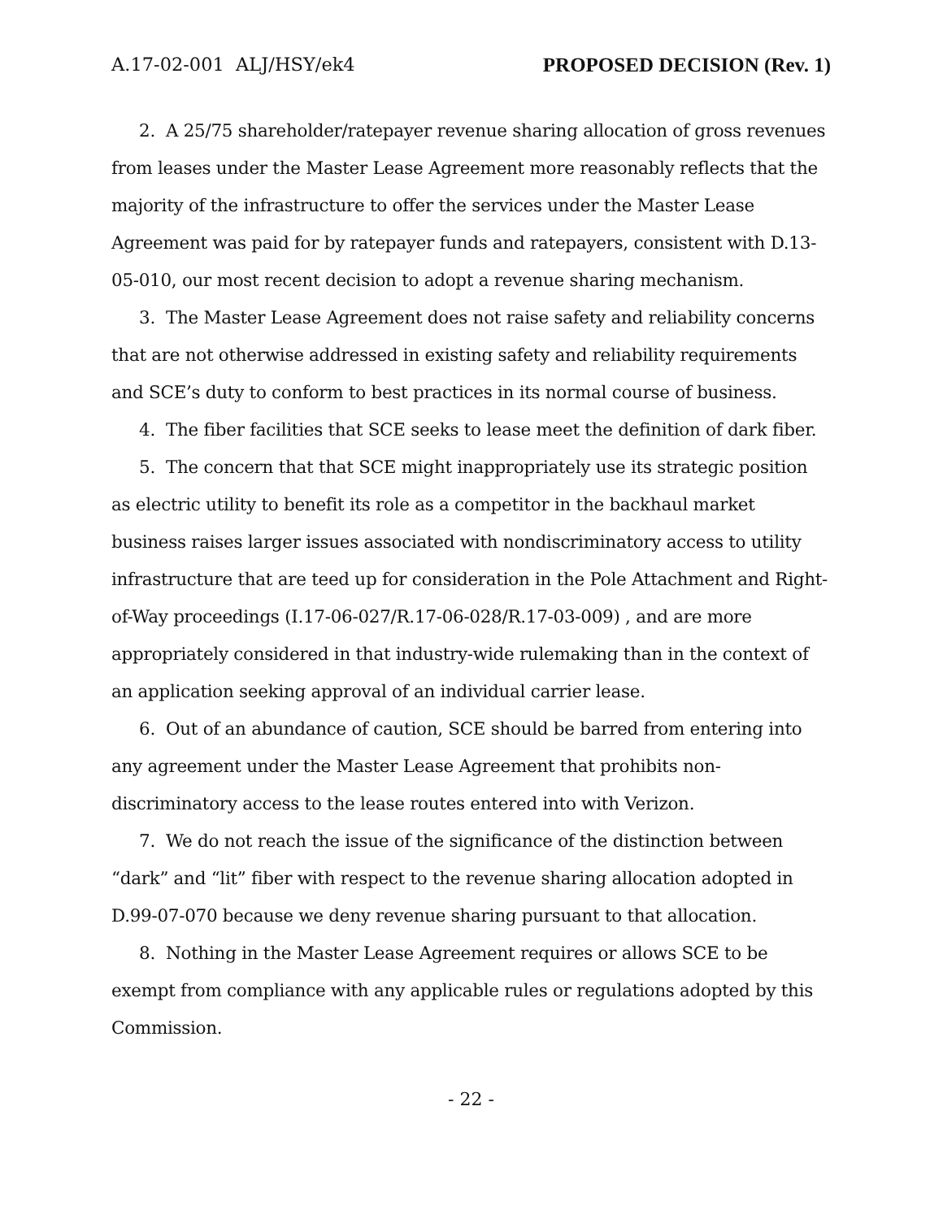A.17-02-001 ALJ/HSY/ek4 PROPOSED DECISION (Rev. 1)
2. A 25/75 shareholder/ratepayer revenue sharing allocation of gross revenues from leases under the Master Lease Agreement more reasonably reflects that the majority of the infrastructure to offer the services under the Master Lease Agreement was paid for by ratepayer funds and ratepayers, consistent with D.13-05-010, our most recent decision to adopt a revenue sharing mechanism.
3. The Master Lease Agreement does not raise safety and reliability concerns that are not otherwise addressed in existing safety and reliability requirements and SCE’s duty to conform to best practices in its normal course of business.
4. The fiber facilities that SCE seeks to lease meet the definition of dark fiber.
5. The concern that that SCE might inappropriately use its strategic position as electric utility to benefit its role as a competitor in the backhaul market business raises larger issues associated with nondiscriminatory access to utility infrastructure that are teed up for consideration in the Pole Attachment and Right-of-Way proceedings (I.17-06-027/R.17-06-028/R.17-03-009) , and are more appropriately considered in that industry-wide rulemaking than in the context of an application seeking approval of an individual carrier lease.
6. Out of an abundance of caution, SCE should be barred from entering into any agreement under the Master Lease Agreement that prohibits non-discriminatory access to the lease routes entered into with Verizon.
7. We do not reach the issue of the significance of the distinction between “dark” and “lit” fiber with respect to the revenue sharing allocation adopted in D.99-07-070 because we deny revenue sharing pursuant to that allocation.
8. Nothing in the Master Lease Agreement requires or allows SCE to be exempt from compliance with any applicable rules or regulations adopted by this Commission.
- 22 -